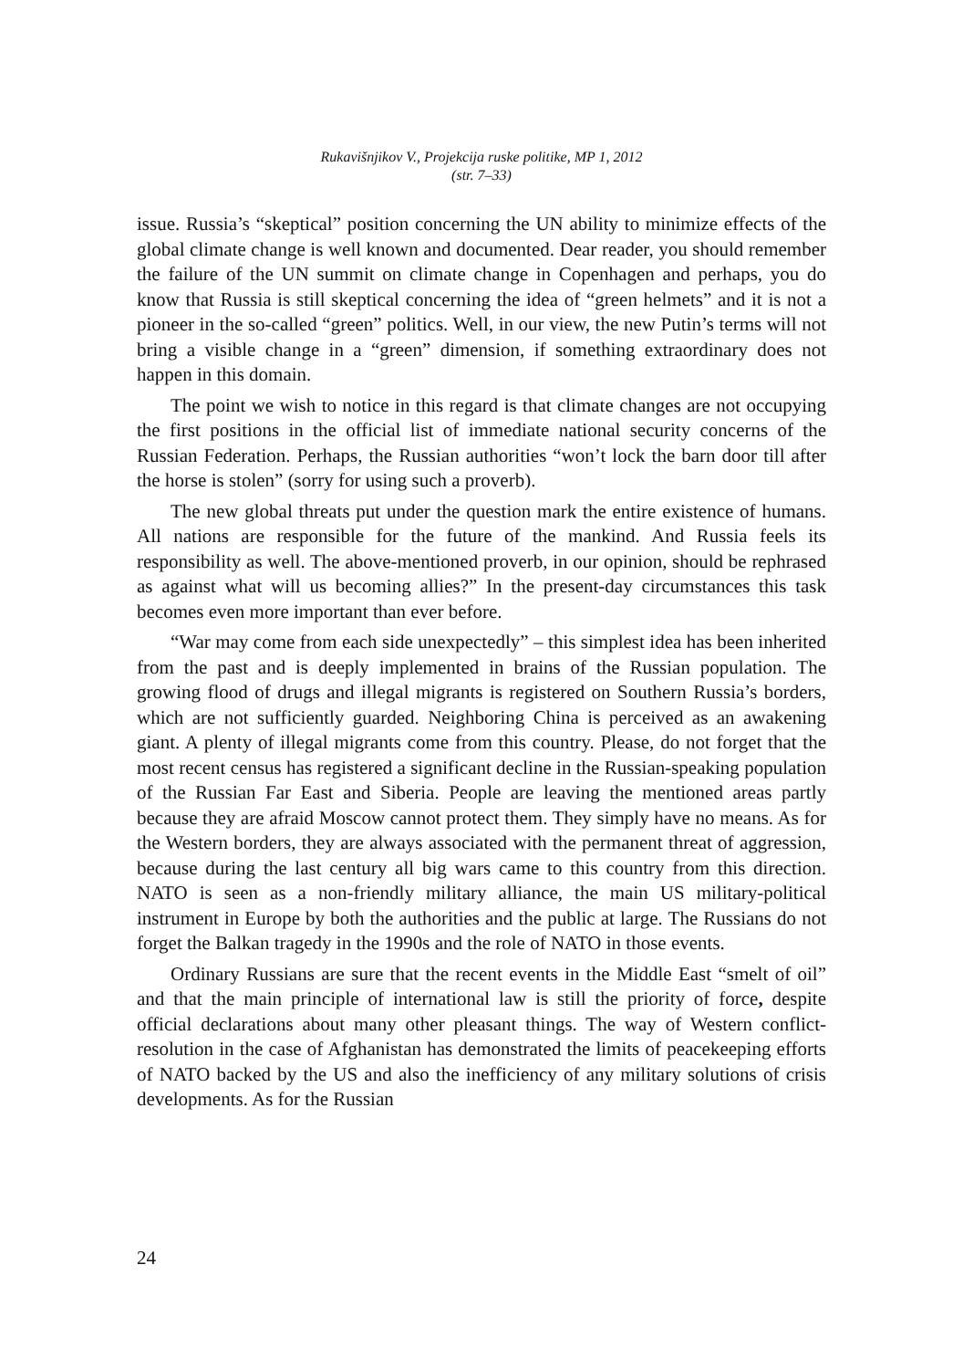Rukavišnjikov V., Projekcija ruske politike, MP 1, 2012
(str. 7–33)
issue. Russia’s “skeptical” position concerning the UN ability to minimize effects of the global climate change is well known and documented. Dear reader, you should remember the failure of the UN summit on climate change in Copenhagen and perhaps, you do know that Russia is still skeptical concerning the idea of “green helmets” and it is not a pioneer in the so-called “green” politics. Well, in our view, the new Putin’s terms will not bring a visible change in a “green” dimension, if something extraordinary does not happen in this domain.
The point we wish to notice in this regard is that climate changes are not occupying the first positions in the official list of immediate national security concerns of the Russian Federation. Perhaps, the Russian authorities “won’t lock the barn door till after the horse is stolen” (sorry for using such a proverb).
The new global threats put under the question mark the entire existence of humans. All nations are responsible for the future of the mankind. And Russia feels its responsibility as well. The above-mentioned proverb, in our opinion, should be rephrased as against what will us becoming allies?” In the present-day circumstances this task becomes even more important than ever before.
“War may come from each side unexpectedly” – this simplest idea has been inherited from the past and is deeply implemented in brains of the Russian population. The growing flood of drugs and illegal migrants is registered on Southern Russia’s borders, which are not sufficiently guarded. Neighboring China is perceived as an awakening giant. A plenty of illegal migrants come from this country. Please, do not forget that the most recent census has registered a significant decline in the Russian-speaking population of the Russian Far East and Siberia. People are leaving the mentioned areas partly because they are afraid Moscow cannot protect them. They simply have no means. As for the Western borders, they are always associated with the permanent threat of aggression, because during the last century all big wars came to this country from this direction. NATO is seen as a non-friendly military alliance, the main US military-political instrument in Europe by both the authorities and the public at large. The Russians do not forget the Balkan tragedy in the 1990s and the role of NATO in those events.
Ordinary Russians are sure that the recent events in the Middle East “smelt of oil” and that the main principle of international law is still the priority of force, despite official declarations about many other pleasant things. The way of Western conflict-resolution in the case of Afghanistan has demonstrated the limits of peacekeeping efforts of NATO backed by the US and also the inefficiency of any military solutions of crisis developments. As for the Russian
24